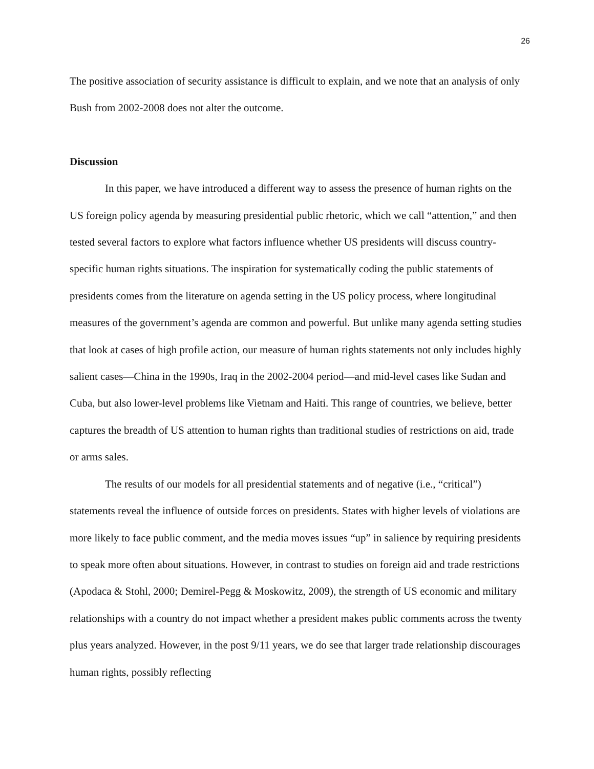26
The positive association of security assistance is difficult to explain, and we note that an analysis of only Bush from 2002-2008 does not alter the outcome.
Discussion
In this paper, we have introduced a different way to assess the presence of human rights on the US foreign policy agenda by measuring presidential public rhetoric, which we call “attention,” and then tested several factors to explore what factors influence whether US presidents will discuss country-specific human rights situations. The inspiration for systematically coding the public statements of presidents comes from the literature on agenda setting in the US policy process, where longitudinal measures of the government’s agenda are common and powerful. But unlike many agenda setting studies that look at cases of high profile action, our measure of human rights statements not only includes highly salient cases—China in the 1990s, Iraq in the 2002-2004 period—and mid-level cases like Sudan and Cuba, but also lower-level problems like Vietnam and Haiti. This range of countries, we believe, better captures the breadth of US attention to human rights than traditional studies of restrictions on aid, trade or arms sales.
The results of our models for all presidential statements and of negative (i.e., “critical”) statements reveal the influence of outside forces on presidents. States with higher levels of violations are more likely to face public comment, and the media moves issues “up” in salience by requiring presidents to speak more often about situations. However, in contrast to studies on foreign aid and trade restrictions (Apodaca & Stohl, 2000; Demirel-Pegg & Moskowitz, 2009), the strength of US economic and military relationships with a country do not impact whether a president makes public comments across the twenty plus years analyzed. However, in the post 9/11 years, we do see that larger trade relationship discourages human rights, possibly reflecting